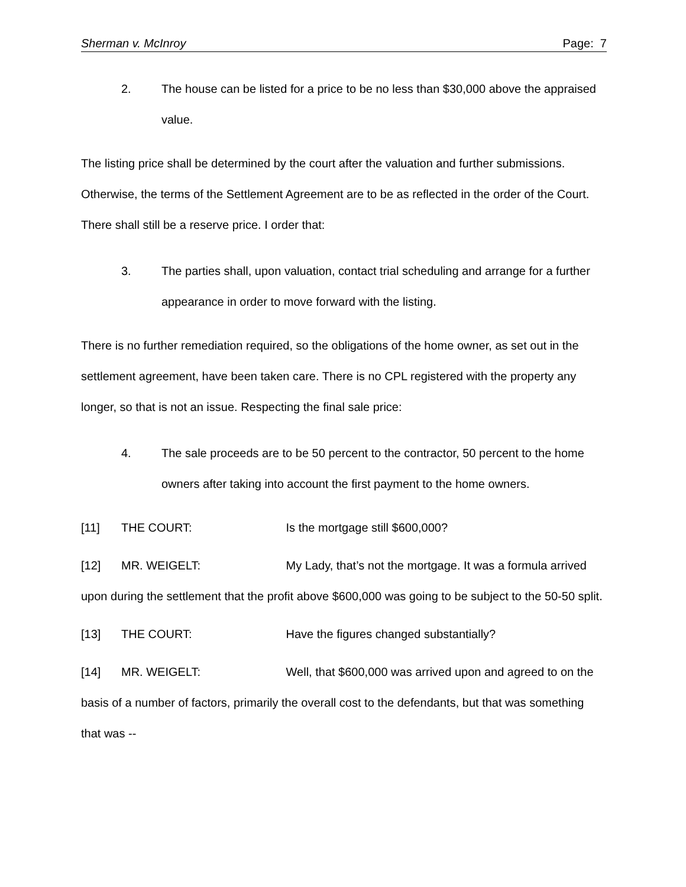Sherman v. McInroy Page: 7
2. The house can be listed for a price to be no less than $30,000 above the appraised value.
The listing price shall be determined by the court after the valuation and further submissions. Otherwise, the terms of the Settlement Agreement are to be as reflected in the order of the Court. There shall still be a reserve price. I order that:
3. The parties shall, upon valuation, contact trial scheduling and arrange for a further appearance in order to move forward with the listing.
There is no further remediation required, so the obligations of the home owner, as set out in the settlement agreement, have been taken care. There is no CPL registered with the property any longer, so that is not an issue. Respecting the final sale price:
4. The sale proceeds are to be 50 percent to the contractor, 50 percent to the home owners after taking into account the first payment to the home owners.
[11] THE COURT: Is the mortgage still $600,000?
[12] MR. WEIGELT: My Lady, that’s not the mortgage. It was a formula arrived upon during the settlement that the profit above $600,000 was going to be subject to the 50-50 split.
[13] THE COURT: Have the figures changed substantially?
[14] MR. WEIGELT: Well, that $600,000 was arrived upon and agreed to on the basis of a number of factors, primarily the overall cost to the defendants, but that was something that was --